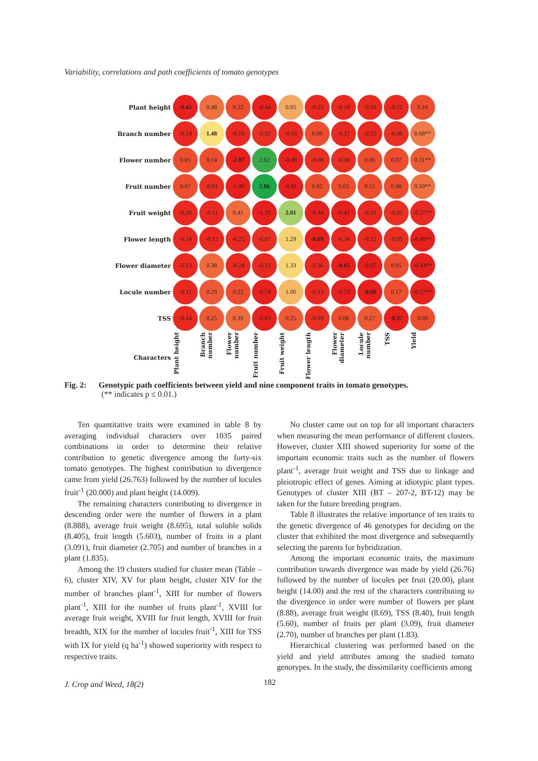Variability, correlations and path coefficients of tomato genotypes
| Plant height | -0.43 | 0.48 | 0.22 | -0.44 | 0.95 | -0.23 | -0.19 | -0.16 | -0.12 | 0.10 |
| Branch number | -0.14 | 1.48 | -0.19 | -0.02 | -0.16 | 0.06 | -0.17 | -0.12 | -0.06 | 0.68** |
| Flower number | 0.05 | 0.14 | -2.07 | 2.62 | -0.40 | -0.08 | -0.08 | 0.06 | 0.07 | 0.31** |
| Fruit number | 0.07 | -0.01 | -1.90 | 2.86 | -0.81 | 0.02 | 0.03 | 0.15 | 0.08 | 0.50** |
| Fruit weight | -0.20 | -0.11 | 0.41 | -1.15 | 2.01 | -0.44 | -0.43 | -0.31 | -0.05 | -0.27** |
| Flower length | -0.14 | -0.12 | -0.25 | -0.07 | 1.29 | -0.69 | -0.34 | -0.12 | -0.05 | -0.49** |
| Flower diameter | -0.13 | 0.38 | -0.24 | -0.15 | 1.33 | -0.36 | -0.65 | -0.67 | 0.05 | -0.44** |
| Locule number | -0.11 | 0.29 | 0.22 | -0.74 | 1.06 | -0.13 | -0.73 | -0.60 | 0.17 | -0.57** |
| TSS | -0.14 | 0.25 | 0.39 | -0.63 | 0.25 | -0.09 | 0.08 | 0.27 | -0.37 | 0.00 |
| Characters | Plant height | Branch number | Flower number | Fruit number | Fruit weight | Flower length | Flower diameter | Locule number | TSS | Yield |
Fig. 2: Genotypic path coefficients between yield and nine component traits in tomato genotypes.
(** indicates p ≤ 0.01.)
Ten quantitative traits were examined in table 8 by averaging individual characters over 1035 paired combinations in order to determine their relative contribution to genetic divergence among the forty-six tomato genotypes. The highest contribution to divergence came from yield (26.763) followed by the number of locules fruit<sup>-1</sup> (20.000) and plant height (14.009).
The remaining characters contributing to divergence in descending order were the number of flowers in a plant (8.888), average fruit weight (8.695), total soluble solids (8.405), fruit length (5.603), number of fruits in a plant (3.091), fruit diameter (2.705) and number of branches in a plant (1.835).
Among the 19 clusters studied for cluster mean (Table – 6), cluster XIV, XV for plant height, cluster XIV for the number of branches plant<sup>-1</sup>, XIII for number of flowers plant<sup>-1</sup>, XIII for the number of fruits plant<sup>-1</sup>, XVIII for average fruit weight, XVIII for fruit length, XVIII for fruit breadth, XIX for the number of locules fruit<sup>-1</sup>, XIII for TSS with IX for yield (q ha<sup>-1</sup>) showed superiority with respect to respective traits.
No cluster came out on top for all important characters when measuring the mean performance of different clusters. However, cluster XIII showed superiority for some of the important economic traits such as the number of flowers plant<sup>-1</sup>, average fruit weight and TSS due to linkage and pleiotropic effect of genes. Aiming at idiotypic plant types. Genotypes of cluster XIII (BT – 207-2, BT-12) may be taken for the future breeding program.
Table 8 illustrates the relative importance of ten traits to the genetic divergence of 46 genotypes for deciding on the cluster that exhibited the most divergence and subsequently selecting the parents for hybridization.
Among the important economic traits, the maximum contribution towards divergence was made by yield (26.76) followed by the number of locules per fruit (20.00), plant height (14.00) and the rest of the characters contributing to the divergence in order were number of flowers per plant (8.88), average fruit weight (8.69), TSS (8.40), fruit length (5.60), number of fruits per plant (3.09), fruit diameter (2.70), number of branches per plant (1.83).
Hierarchical clustering was performed based on the yield and yield attributes among the studied tomato genotypes. In the study, the dissimilarity coefficients among
J. Crop and Weed, 18(2) 182